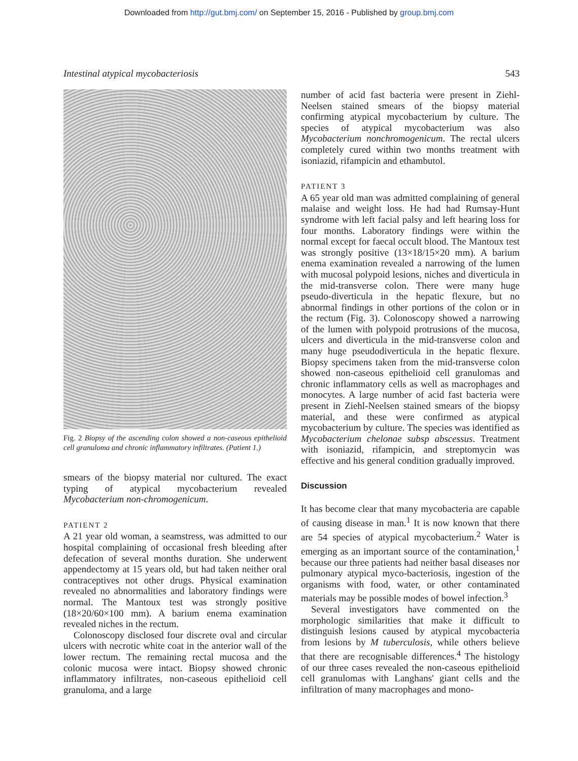Downloaded from http://gut.bmj.com/ on September 15, 2016 - Published by group.bmj.com
Intestinal atypical mycobacteriosis 543
Fig. 2 Biopsy of the ascending colon showed a non-caseous epithelioid cell granuloma and chronic inflammatory infiltrates. (Patient 1.)
smears of the biopsy material nor cultured. The exact typing of atypical mycobacterium revealed Mycobacterium non-chromogenicum.
PATIENT 2
A 21 year old woman, a seamstress, was admitted to our hospital complaining of occasional fresh bleeding after defecation of several months duration. She underwent appendectomy at 15 years old, but had taken neither oral contraceptives not other drugs. Physical examination revealed no abnormalities and laboratory findings were normal. The Mantoux test was strongly positive (18×20/60×100 mm). A barium enema examination revealed niches in the rectum.
Colonoscopy disclosed four discrete oval and circular ulcers with necrotic white coat in the anterior wall of the lower rectum. The remaining rectal mucosa and the colonic mucosa were intact. Biopsy showed chronic inflammatory infiltrates, non-caseous epithelioid cell granuloma, and a large
number of acid fast bacteria were present in Ziehl-Neelsen stained smears of the biopsy material confirming atypical mycobacterium by culture. The species of atypical mycobacterium was also Mycobacterium nonchromogenicum. The rectal ulcers completely cured within two months treatment with isoniazid, rifampicin and ethambutol.
PATIENT 3
A 65 year old man was admitted complaining of general malaise and weight loss. He had had Rumsay-Hunt syndrome with left facial palsy and left hearing loss for four months. Laboratory findings were within the normal except for faecal occult blood. The Mantoux test was strongly positive (13×18/15×20 mm). A barium enema examination revealed a narrowing of the lumen with mucosal polypoid lesions, niches and diverticula in the mid-transverse colon. There were many huge pseudo-diverticula in the hepatic flexure, but no abnormal findings in other portions of the colon or in the rectum (Fig. 3). Colonoscopy showed a narrowing of the lumen with polypoid protrusions of the mucosa, ulcers and diverticula in the mid-transverse colon and many huge pseudodiverticula in the hepatic flexure. Biopsy specimens taken from the mid-transverse colon showed non-caseous epithelioid cell granulomas and chronic inflammatory cells as well as macrophages and monocytes. A large number of acid fast bacteria were present in Ziehl-Neelsen stained smears of the biopsy material, and these were confirmed as atypical mycobacterium by culture. The species was identified as Mycobacterium chelonae subsp abscessus. Treatment with isoniazid, rifampicin, and streptomycin was effective and his general condition gradually improved.
Discussion
It has become clear that many mycobacteria are capable of causing disease in man.<sup>1</sup> It is now known that there are 54 species of atypical mycobacterium.<sup>2</sup> Water is emerging as an important source of the contamination,<sup>1</sup> because our three patients had neither basal diseases nor pulmonary atypical myco-bacteriosis, ingestion of the organisms with food, water, or other contaminated materials may be possible modes of bowel infection.<sup>3</sup>
Several investigators have commented on the morphologic similarities that make it difficult to distinguish lesions caused by atypical mycobacteria from lesions by M tuberculosis, while others believe that there are recognisable differences.<sup>4</sup> The histology of our three cases revealed the non-caseous epithelioid cell granulomas with Langhans' giant cells and the infiltration of many macrophages and mono-